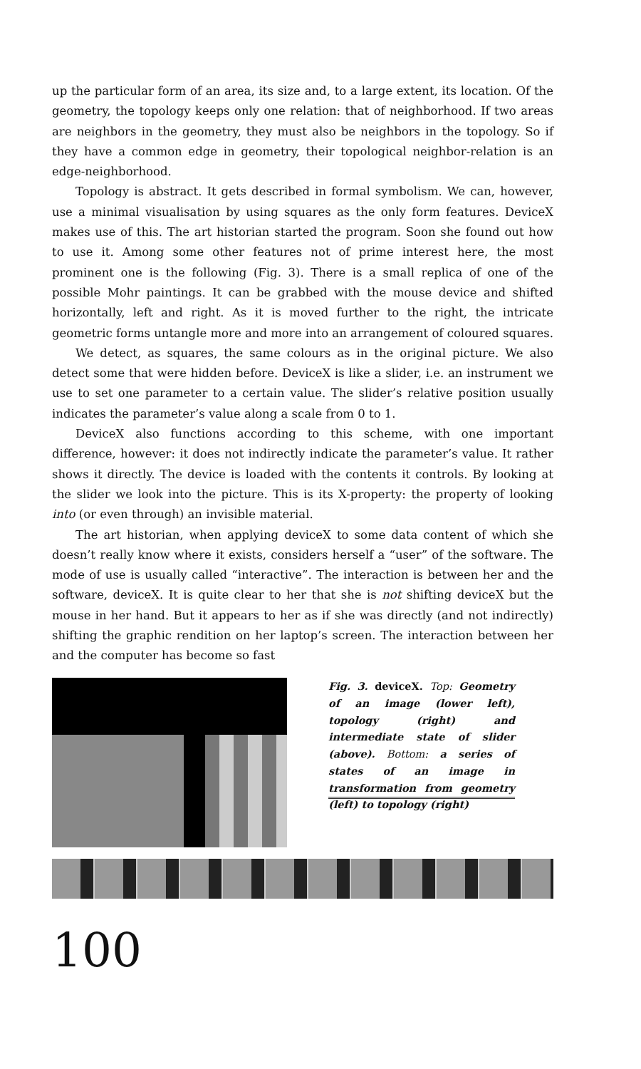up the particular form of an area, its size and, to a large extent, its location. Of the geometry, the topology keeps only one relation: that of neighborhood. If two areas are neighbors in the geometry, they must also be neighbors in the topology. So if they have a common edge in geometry, their topological neighbor-relation is an edge-neighborhood.
Topology is abstract. It gets described in formal symbolism. We can, however, use a minimal visualisation by using squares as the only form features. DeviceX makes use of this. The art historian started the program. Soon she found out how to use it. Among some other features not of prime interest here, the most prominent one is the following (Fig. 3). There is a small replica of one of the possible Mohr paintings. It can be grabbed with the mouse device and shifted horizontally, left and right. As it is moved further to the right, the intricate geometric forms untangle more and more into an arrangement of coloured squares.
We detect, as squares, the same colours as in the original picture. We also detect some that were hidden before. DeviceX is like a slider, i.e. an instrument we use to set one parameter to a certain value. The slider’s relative position usually indicates the parameter’s value along a scale from 0 to 1.
DeviceX also functions according to this scheme, with one important difference, however: it does not indirectly indicate the parameter’s value. It rather shows it directly. The device is loaded with the contents it controls. By looking at the slider we look into the picture. This is its X-property: the property of looking into (or even through) an invisible material.
The art historian, when applying deviceX to some data content of which she doesn’t really know where it exists, considers herself a “user” of the software. The mode of use is usually called “interactive”. The interaction is between her and the software, deviceX. It is quite clear to her that she is not shifting deviceX but the mouse in her hand. But it appears to her as if she was directly (and not indirectly) shifting the graphic rendition on her laptop’s screen. The interaction between her and the computer has become so fast
Fig. 3. deviceX. Top: Geometry of an image (lower left), topology (right) and intermediate state of slider (above). Bottom: a series of states of an image in transformation from geometry (left) to topology (right)
100